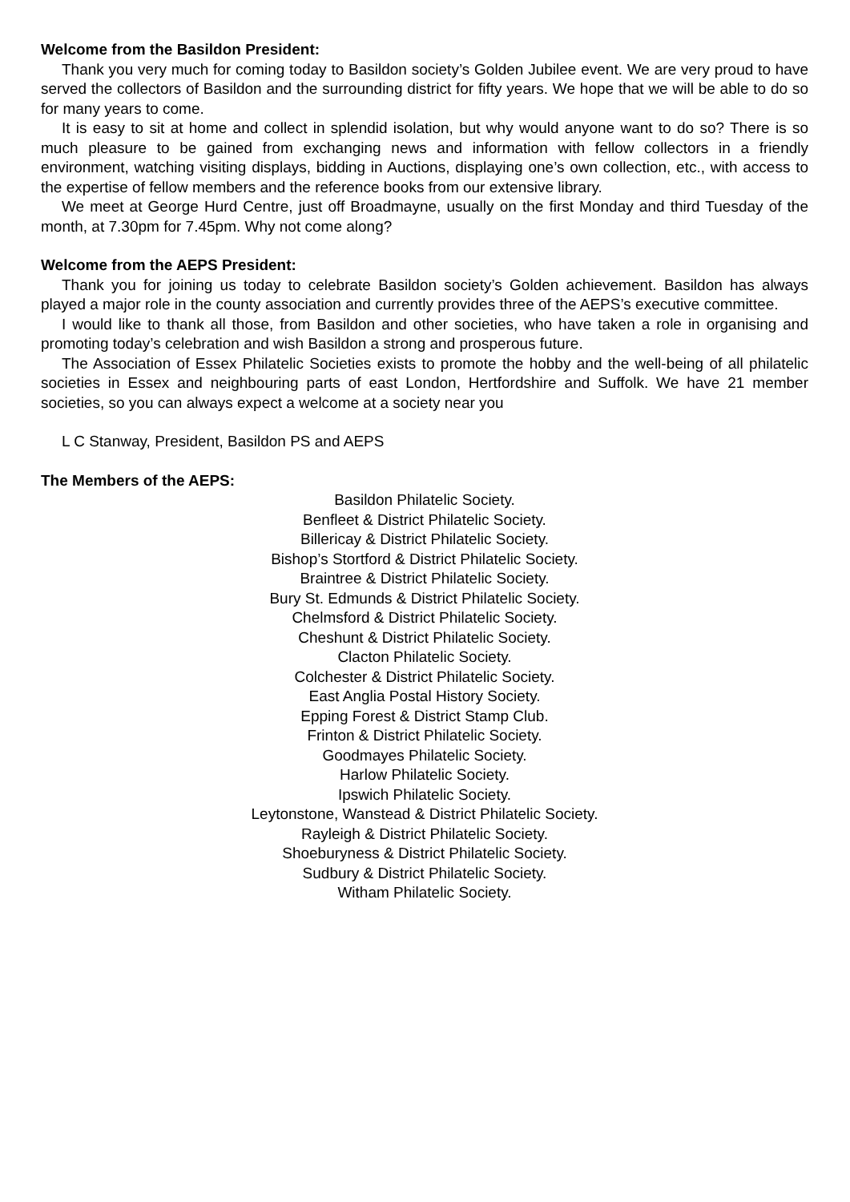Welcome from the Basildon President:
Thank you very much for coming today to Basildon society’s Golden Jubilee event. We are very proud to have served the collectors of Basildon and the surrounding district for fifty years. We hope that we will be able to do so for many years to come.
It is easy to sit at home and collect in splendid isolation, but why would anyone want to do so? There is so much pleasure to be gained from exchanging news and information with fellow collectors in a friendly environment, watching visiting displays, bidding in Auctions, displaying one’s own collection, etc., with access to the expertise of fellow members and the reference books from our extensive library.
We meet at George Hurd Centre, just off Broadmayne, usually on the first Monday and third Tuesday of the month, at 7.30pm for 7.45pm. Why not come along?
Welcome from the AEPS President:
Thank you for joining us today to celebrate Basildon society’s Golden achievement. Basildon has always played a major role in the county association and currently provides three of the AEPS’s executive committee.
I would like to thank all those, from Basildon and other societies, who have taken a role in organising and promoting today’s celebration and wish Basildon a strong and prosperous future.
The Association of Essex Philatelic Societies exists to promote the hobby and the well-being of all philatelic societies in Essex and neighbouring parts of east London, Hertfordshire and Suffolk. We have 21 member societies, so you can always expect a welcome at a society near you
L C Stanway, President, Basildon PS and AEPS
The Members of the AEPS:
Basildon Philatelic Society.
Benfleet & District Philatelic Society.
Billericay & District Philatelic Society.
Bishop’s Stortford & District Philatelic Society.
Braintree & District Philatelic Society.
Bury St. Edmunds & District Philatelic Society.
Chelmsford & District Philatelic Society.
Cheshunt & District Philatelic Society.
Clacton Philatelic Society.
Colchester & District Philatelic Society.
East Anglia Postal History Society.
Epping Forest & District Stamp Club.
Frinton & District Philatelic Society.
Goodmayes Philatelic Society.
Harlow Philatelic Society.
Ipswich Philatelic Society.
Leytonstone, Wanstead & District Philatelic Society.
Rayleigh & District Philatelic Society.
Shoeburyness & District Philatelic Society.
Sudbury & District Philatelic Society.
Witham Philatelic Society.